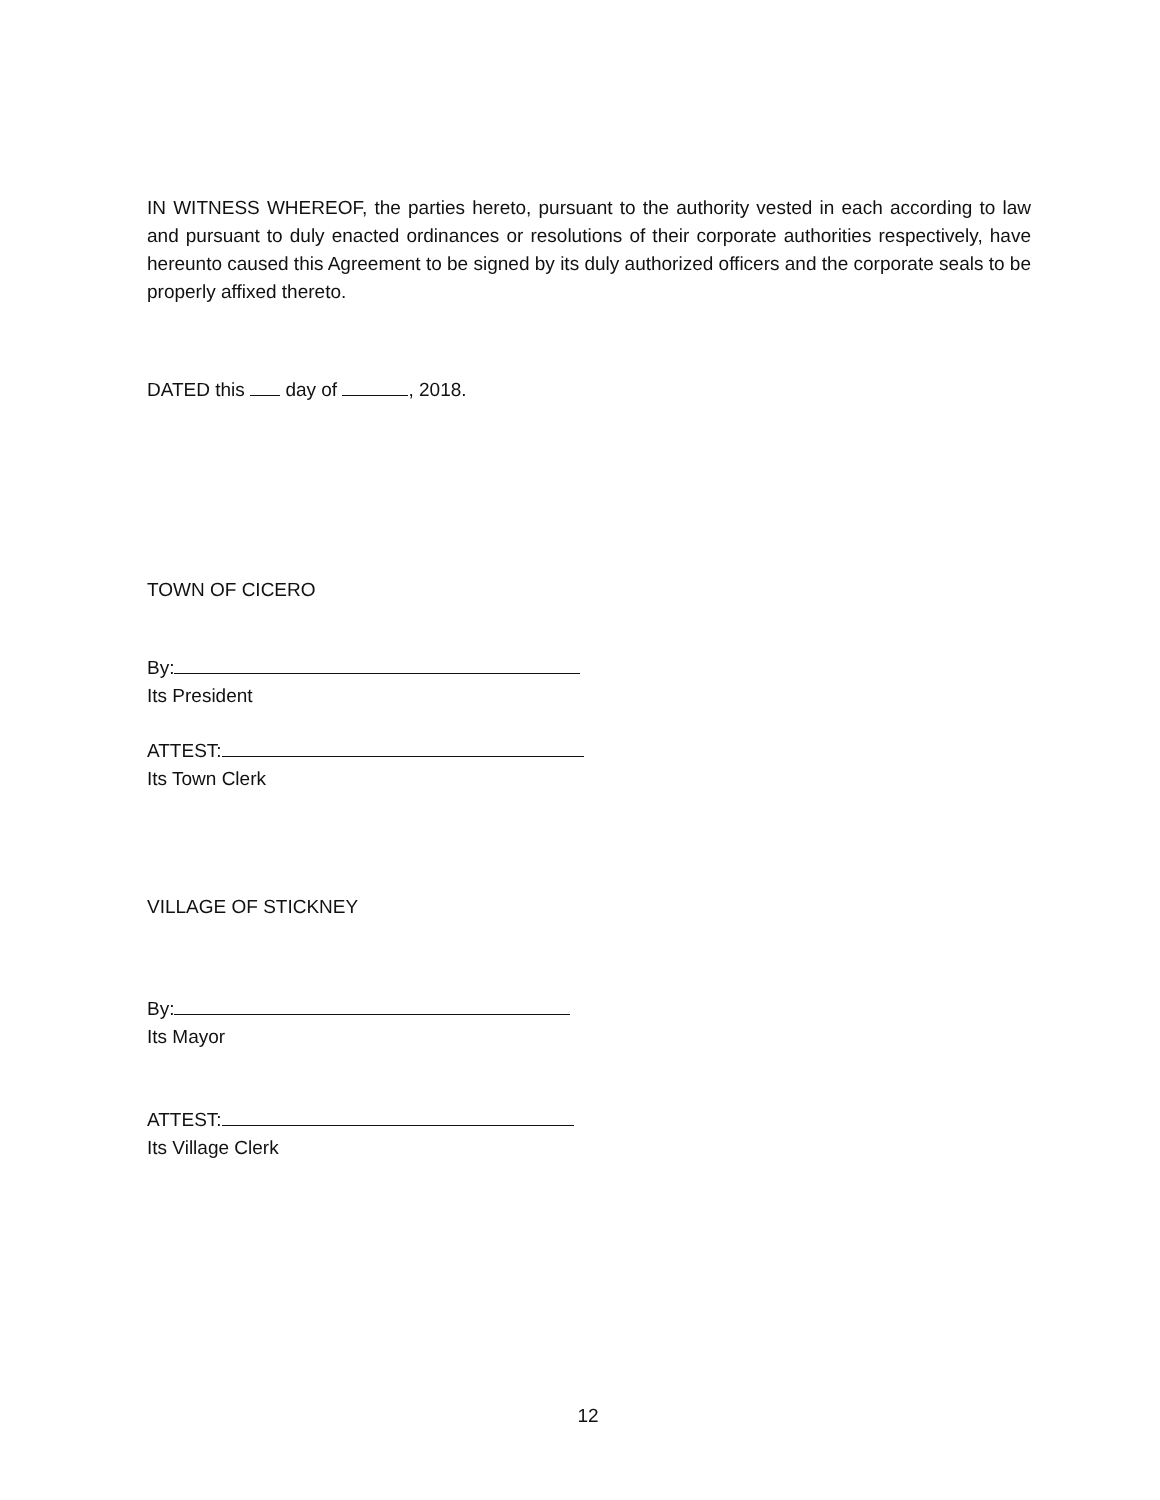IN WITNESS WHEREOF, the parties hereto, pursuant to the authority vested in each according to law and pursuant to duly enacted ordinances or resolutions of their corporate authorities respectively, have hereunto caused this Agreement to be signed by its duly authorized officers and the corporate seals to be properly affixed thereto.
DATED this day of , 2018.
TOWN OF CICERO
By:
Its President
ATTEST:
Its Town Clerk
VILLAGE OF STICKNEY
By:
Its Mayor
ATTEST:
Its Village Clerk
12